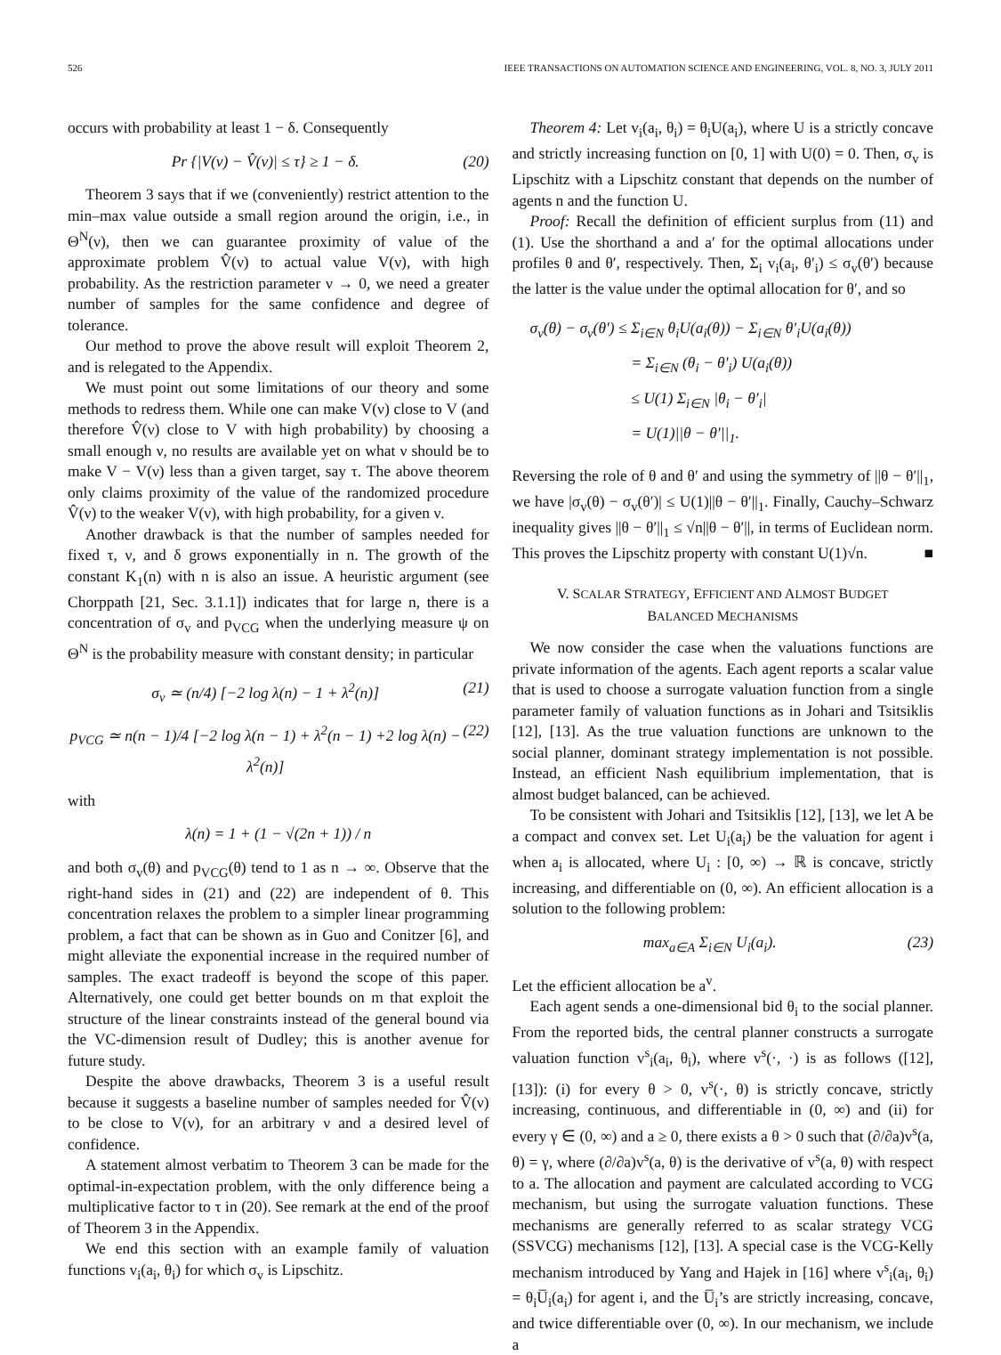526 IEEE TRANSACTIONS ON AUTOMATION SCIENCE AND ENGINEERING, VOL. 8, NO. 3, JULY 2011
occurs with probability at least 1 − δ. Consequently
Pr {|V(ν) − V̂(ν)| ≤ τ} ≥ 1 − δ. (20)
Theorem 3 says that if we (conveniently) restrict attention to the min–max value outside a small region around the origin, i.e., in Θ<sup>N</sup>(ν), then we can guarantee proximity of value of the approximate problem V̂(ν) to actual value V(ν), with high probability. As the restriction parameter ν → 0, we need a greater number of samples for the same confidence and degree of tolerance.
Our method to prove the above result will exploit Theorem 2, and is relegated to the Appendix.
We must point out some limitations of our theory and some methods to redress them. While one can make V(ν) close to V (and therefore V̂(ν) close to V with high probability) by choosing a small enough ν, no results are available yet on what ν should be to make V − V(ν) less than a given target, say τ. The above theorem only claims proximity of the value of the randomized procedure V̂(ν) to the weaker V(ν), with high probability, for a given ν.
Another drawback is that the number of samples needed for fixed τ, ν, and δ grows exponentially in n. The growth of the constant K<sub>1</sub>(n) with n is also an issue. A heuristic argument (see Chorppath [21, Sec. 3.1.1]) indicates that for large n, there is a concentration of σ<sub>v</sub> and p<sub>VCG</sub> when the underlying measure ψ on Θ<sup>N</sup> is the probability measure with constant density; in particular
σ<sub>v</sub> ≃ (n/4) [−2 log λ(n) − 1 + λ<sup>2</sup>(n)] (21)
p<sub>VCG</sub> ≃ n(n − 1)/4 [−2 log λ(n − 1) + λ<sup>2</sup>(n − 1) +2 log λ(n) − λ<sup>2</sup>(n)] (22)
with
λ(n) = 1 + (1 − √(2n + 1)) / n
and both σ<sub>v</sub>(θ) and p<sub>VCG</sub>(θ) tend to 1 as n → ∞. Observe that the right-hand sides in (21) and (22) are independent of θ. This concentration relaxes the problem to a simpler linear programming problem, a fact that can be shown as in Guo and Conitzer [6], and might alleviate the exponential increase in the required number of samples. The exact tradeoff is beyond the scope of this paper. Alternatively, one could get better bounds on m that exploit the structure of the linear constraints instead of the general bound via the VC-dimension result of Dudley; this is another avenue for future study.
Despite the above drawbacks, Theorem 3 is a useful result because it suggests a baseline number of samples needed for V̂(ν) to be close to V(ν), for an arbitrary ν and a desired level of confidence.
A statement almost verbatim to Theorem 3 can be made for the optimal-in-expectation problem, with the only difference being a multiplicative factor to τ in (20). See remark at the end of the proof of Theorem 3 in the Appendix.
We end this section with an example family of valuation functions v<sub>i</sub>(a<sub>i</sub>, θ<sub>i</sub>) for which σ<sub>v</sub> is Lipschitz.
Theorem 4: Let v<sub>i</sub>(a<sub>i</sub>, θ<sub>i</sub>) = θ<sub>i</sub>U(a<sub>i</sub>), where U is a strictly concave and strictly increasing function on [0, 1] with U(0) = 0. Then, σ<sub>v</sub> is Lipschitz with a Lipschitz constant that depends on the number of agents n and the function U.
Proof: Recall the definition of efficient surplus from (11) and (1). Use the shorthand a and a′ for the optimal allocations under profiles θ and θ′, respectively. Then, Σ<sub>i</sub> v<sub>i</sub>(a<sub>i</sub>, θ′<sub>i</sub>) ≤ σ<sub>v</sub>(θ′) because the latter is the value under the optimal allocation for θ′, and so
σ<sub>v</sub>(θ) − σ<sub>v</sub>(θ′) ≤ Σ<sub>i∈N</sub> θ<sub>i</sub>U(a<sub>i</sub>(θ)) − Σ<sub>i∈N</sub> θ′<sub>i</sub>U(a<sub>i</sub>(θ))
= Σ<sub>i∈N</sub> (θ<sub>i</sub> − θ′<sub>i</sub>) U(a<sub>i</sub>(θ))
≤ U(1) Σ<sub>i∈N</sub> |θ<sub>i</sub> − θ′<sub>i</sub>|
= U(1)||θ − θ′||<sub>1</sub>.
Reversing the role of θ and θ′ and using the symmetry of ||θ − θ′||<sub>1</sub>, we have |σ<sub>v</sub>(θ) − σ<sub>v</sub>(θ′)| ≤ U(1)||θ − θ′||<sub>1</sub>. Finally, Cauchy–Schwarz inequality gives ||θ − θ′||<sub>1</sub> ≤ √n||θ − θ′||, in terms of Euclidean norm. This proves the Lipschitz property with constant U(1)√n. ■
V. SCALAR STRATEGY, EFFICIENT AND ALMOST BUDGET
BALANCED MECHANISMS
We now consider the case when the valuations functions are private information of the agents. Each agent reports a scalar value that is used to choose a surrogate valuation function from a single parameter family of valuation functions as in Johari and Tsitsiklis [12], [13]. As the true valuation functions are unknown to the social planner, dominant strategy implementation is not possible. Instead, an efficient Nash equilibrium implementation, that is almost budget balanced, can be achieved.
To be consistent with Johari and Tsitsiklis [12], [13], we let A be a compact and convex set. Let U<sub>i</sub>(a<sub>i</sub>) be the valuation for agent i when a<sub>i</sub> is allocated, where U<sub>i</sub> : [0, ∞) → ℝ is concave, strictly increasing, and differentiable on (0, ∞). An efficient allocation is a solution to the following problem:
max<sub>a∈A</sub> Σ<sub>i∈N</sub> U<sub>i</sub>(a<sub>i</sub>). (23)
Let the efficient allocation be a<sup>v</sup>.
Each agent sends a one-dimensional bid θ<sub>i</sub> to the social planner. From the reported bids, the central planner constructs a surrogate valuation function v<sup>s</sup><sub>i</sub>(a<sub>i</sub>, θ<sub>i</sub>), where v<sup>s</sup>(·, ·) is as follows ([12], [13]): (i) for every θ > 0, v<sup>s</sup>(·, θ) is strictly concave, strictly increasing, continuous, and differentiable in (0, ∞) and (ii) for every γ ∈ (0, ∞) and a ≥ 0, there exists a θ > 0 such that (∂/∂a)v<sup>s</sup>(a, θ) = γ, where (∂/∂a)v<sup>s</sup>(a, θ) is the derivative of v<sup>s</sup>(a, θ) with respect to a. The allocation and payment are calculated according to VCG mechanism, but using the surrogate valuation functions. These mechanisms are generally referred to as scalar strategy VCG (SSVCG) mechanisms [12], [13]. A special case is the VCG-Kelly mechanism introduced by Yang and Hajek in [16] where v<sup>s</sup><sub>i</sub>(a<sub>i</sub>, θ<sub>i</sub>) = θ<sub>i</sub>U̅<sub>i</sub>(a<sub>i</sub>) for agent i, and the U̅<sub>i</sub>’s are strictly increasing, concave, and twice differentiable over (0, ∞). In our mechanism, we include a